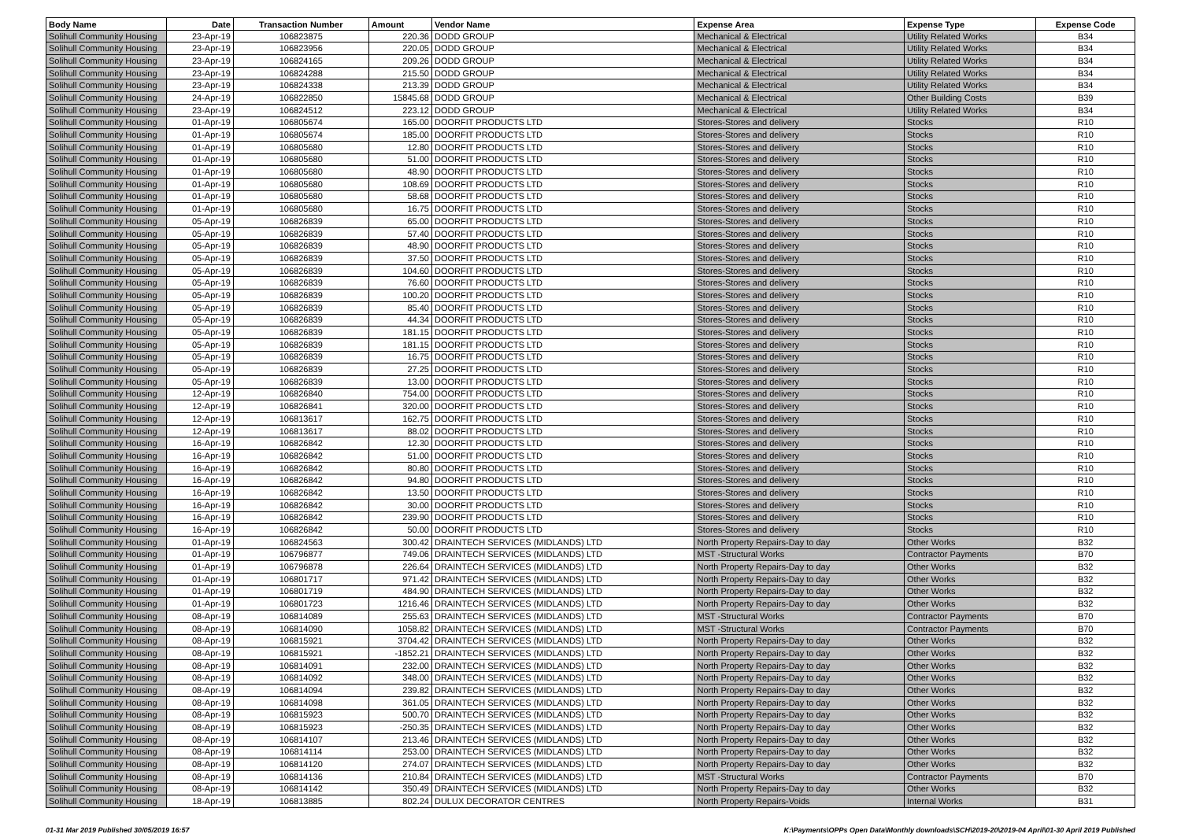| Body Name | Date | Transaction Number | Amount | Vendor Name | Expense Area | Expense Type | Expense Code |
| --- | --- | --- | --- | --- | --- | --- | --- |
| Solihull Community Housing | 23-Apr-19 | 106823875 | 220.36 | DODD GROUP | Mechanical & Electrical | Utility Related Works | B34 |
| Solihull Community Housing | 23-Apr-19 | 106823956 | 220.05 | DODD GROUP | Mechanical & Electrical | Utility Related Works | B34 |
| Solihull Community Housing | 23-Apr-19 | 106824165 | 209.26 | DODD GROUP | Mechanical & Electrical | Utility Related Works | B34 |
| Solihull Community Housing | 23-Apr-19 | 106824288 | 215.50 | DODD GROUP | Mechanical & Electrical | Utility Related Works | B34 |
| Solihull Community Housing | 23-Apr-19 | 106824338 | 213.39 | DODD GROUP | Mechanical & Electrical | Utility Related Works | B34 |
| Solihull Community Housing | 24-Apr-19 | 106822850 | 15845.68 | DODD GROUP | Mechanical & Electrical | Other Building Costs | B39 |
| Solihull Community Housing | 23-Apr-19 | 106824512 | 223.12 | DODD GROUP | Mechanical & Electrical | Utility Related Works | B34 |
| Solihull Community Housing | 01-Apr-19 | 106805674 | 165.00 | DOORFIT PRODUCTS LTD | Stores-Stores and delivery | Stocks | R10 |
| Solihull Community Housing | 01-Apr-19 | 106805674 | 185.00 | DOORFIT PRODUCTS LTD | Stores-Stores and delivery | Stocks | R10 |
| Solihull Community Housing | 01-Apr-19 | 106805680 | 12.80 | DOORFIT PRODUCTS LTD | Stores-Stores and delivery | Stocks | R10 |
| Solihull Community Housing | 01-Apr-19 | 106805680 | 51.00 | DOORFIT PRODUCTS LTD | Stores-Stores and delivery | Stocks | R10 |
| Solihull Community Housing | 01-Apr-19 | 106805680 | 48.90 | DOORFIT PRODUCTS LTD | Stores-Stores and delivery | Stocks | R10 |
| Solihull Community Housing | 01-Apr-19 | 106805680 | 108.69 | DOORFIT PRODUCTS LTD | Stores-Stores and delivery | Stocks | R10 |
| Solihull Community Housing | 01-Apr-19 | 106805680 | 58.68 | DOORFIT PRODUCTS LTD | Stores-Stores and delivery | Stocks | R10 |
| Solihull Community Housing | 01-Apr-19 | 106805680 | 16.75 | DOORFIT PRODUCTS LTD | Stores-Stores and delivery | Stocks | R10 |
| Solihull Community Housing | 05-Apr-19 | 106826839 | 65.00 | DOORFIT PRODUCTS LTD | Stores-Stores and delivery | Stocks | R10 |
| Solihull Community Housing | 05-Apr-19 | 106826839 | 57.40 | DOORFIT PRODUCTS LTD | Stores-Stores and delivery | Stocks | R10 |
| Solihull Community Housing | 05-Apr-19 | 106826839 | 48.90 | DOORFIT PRODUCTS LTD | Stores-Stores and delivery | Stocks | R10 |
| Solihull Community Housing | 05-Apr-19 | 106826839 | 37.50 | DOORFIT PRODUCTS LTD | Stores-Stores and delivery | Stocks | R10 |
| Solihull Community Housing | 05-Apr-19 | 106826839 | 104.60 | DOORFIT PRODUCTS LTD | Stores-Stores and delivery | Stocks | R10 |
| Solihull Community Housing | 05-Apr-19 | 106826839 | 76.60 | DOORFIT PRODUCTS LTD | Stores-Stores and delivery | Stocks | R10 |
| Solihull Community Housing | 05-Apr-19 | 106826839 | 100.20 | DOORFIT PRODUCTS LTD | Stores-Stores and delivery | Stocks | R10 |
| Solihull Community Housing | 05-Apr-19 | 106826839 | 85.40 | DOORFIT PRODUCTS LTD | Stores-Stores and delivery | Stocks | R10 |
| Solihull Community Housing | 05-Apr-19 | 106826839 | 44.34 | DOORFIT PRODUCTS LTD | Stores-Stores and delivery | Stocks | R10 |
| Solihull Community Housing | 05-Apr-19 | 106826839 | 181.15 | DOORFIT PRODUCTS LTD | Stores-Stores and delivery | Stocks | R10 |
| Solihull Community Housing | 05-Apr-19 | 106826839 | 181.15 | DOORFIT PRODUCTS LTD | Stores-Stores and delivery | Stocks | R10 |
| Solihull Community Housing | 05-Apr-19 | 106826839 | 16.75 | DOORFIT PRODUCTS LTD | Stores-Stores and delivery | Stocks | R10 |
| Solihull Community Housing | 05-Apr-19 | 106826839 | 27.25 | DOORFIT PRODUCTS LTD | Stores-Stores and delivery | Stocks | R10 |
| Solihull Community Housing | 05-Apr-19 | 106826839 | 13.00 | DOORFIT PRODUCTS LTD | Stores-Stores and delivery | Stocks | R10 |
| Solihull Community Housing | 12-Apr-19 | 106826840 | 754.00 | DOORFIT PRODUCTS LTD | Stores-Stores and delivery | Stocks | R10 |
| Solihull Community Housing | 12-Apr-19 | 106826841 | 320.00 | DOORFIT PRODUCTS LTD | Stores-Stores and delivery | Stocks | R10 |
| Solihull Community Housing | 12-Apr-19 | 106813617 | 162.75 | DOORFIT PRODUCTS LTD | Stores-Stores and delivery | Stocks | R10 |
| Solihull Community Housing | 12-Apr-19 | 106813617 | 88.02 | DOORFIT PRODUCTS LTD | Stores-Stores and delivery | Stocks | R10 |
| Solihull Community Housing | 16-Apr-19 | 106826842 | 12.30 | DOORFIT PRODUCTS LTD | Stores-Stores and delivery | Stocks | R10 |
| Solihull Community Housing | 16-Apr-19 | 106826842 | 51.00 | DOORFIT PRODUCTS LTD | Stores-Stores and delivery | Stocks | R10 |
| Solihull Community Housing | 16-Apr-19 | 106826842 | 80.80 | DOORFIT PRODUCTS LTD | Stores-Stores and delivery | Stocks | R10 |
| Solihull Community Housing | 16-Apr-19 | 106826842 | 94.80 | DOORFIT PRODUCTS LTD | Stores-Stores and delivery | Stocks | R10 |
| Solihull Community Housing | 16-Apr-19 | 106826842 | 13.50 | DOORFIT PRODUCTS LTD | Stores-Stores and delivery | Stocks | R10 |
| Solihull Community Housing | 16-Apr-19 | 106826842 | 30.00 | DOORFIT PRODUCTS LTD | Stores-Stores and delivery | Stocks | R10 |
| Solihull Community Housing | 16-Apr-19 | 106826842 | 239.90 | DOORFIT PRODUCTS LTD | Stores-Stores and delivery | Stocks | R10 |
| Solihull Community Housing | 16-Apr-19 | 106826842 | 50.00 | DOORFIT PRODUCTS LTD | Stores-Stores and delivery | Stocks | R10 |
| Solihull Community Housing | 01-Apr-19 | 106824563 | 300.42 | DRAINTECH SERVICES (MIDLANDS) LTD | North Property Repairs-Day to day | Other Works | B32 |
| Solihull Community Housing | 01-Apr-19 | 106796877 | 749.06 | DRAINTECH SERVICES (MIDLANDS) LTD | MST -Structural Works | Contractor Payments | B70 |
| Solihull Community Housing | 01-Apr-19 | 106796878 | 226.64 | DRAINTECH SERVICES (MIDLANDS) LTD | North Property Repairs-Day to day | Other Works | B32 |
| Solihull Community Housing | 01-Apr-19 | 106801717 | 971.42 | DRAINTECH SERVICES (MIDLANDS) LTD | North Property Repairs-Day to day | Other Works | B32 |
| Solihull Community Housing | 01-Apr-19 | 106801719 | 484.90 | DRAINTECH SERVICES (MIDLANDS) LTD | North Property Repairs-Day to day | Other Works | B32 |
| Solihull Community Housing | 01-Apr-19 | 106801723 | 1216.46 | DRAINTECH SERVICES (MIDLANDS) LTD | North Property Repairs-Day to day | Other Works | B32 |
| Solihull Community Housing | 08-Apr-19 | 106814089 | 255.63 | DRAINTECH SERVICES (MIDLANDS) LTD | MST -Structural Works | Contractor Payments | B70 |
| Solihull Community Housing | 08-Apr-19 | 106814090 | 1058.82 | DRAINTECH SERVICES (MIDLANDS) LTD | MST -Structural Works | Contractor Payments | B70 |
| Solihull Community Housing | 08-Apr-19 | 106815921 | 3704.42 | DRAINTECH SERVICES (MIDLANDS) LTD | North Property Repairs-Day to day | Other Works | B32 |
| Solihull Community Housing | 08-Apr-19 | 106815921 | -1852.21 | DRAINTECH SERVICES (MIDLANDS) LTD | North Property Repairs-Day to day | Other Works | B32 |
| Solihull Community Housing | 08-Apr-19 | 106814091 | 232.00 | DRAINTECH SERVICES (MIDLANDS) LTD | North Property Repairs-Day to day | Other Works | B32 |
| Solihull Community Housing | 08-Apr-19 | 106814092 | 348.00 | DRAINTECH SERVICES (MIDLANDS) LTD | North Property Repairs-Day to day | Other Works | B32 |
| Solihull Community Housing | 08-Apr-19 | 106814094 | 239.82 | DRAINTECH SERVICES (MIDLANDS) LTD | North Property Repairs-Day to day | Other Works | B32 |
| Solihull Community Housing | 08-Apr-19 | 106814098 | 361.05 | DRAINTECH SERVICES (MIDLANDS) LTD | North Property Repairs-Day to day | Other Works | B32 |
| Solihull Community Housing | 08-Apr-19 | 106815923 | 500.70 | DRAINTECH SERVICES (MIDLANDS) LTD | North Property Repairs-Day to day | Other Works | B32 |
| Solihull Community Housing | 08-Apr-19 | 106815923 | -250.35 | DRAINTECH SERVICES (MIDLANDS) LTD | North Property Repairs-Day to day | Other Works | B32 |
| Solihull Community Housing | 08-Apr-19 | 106814107 | 213.46 | DRAINTECH SERVICES (MIDLANDS) LTD | North Property Repairs-Day to day | Other Works | B32 |
| Solihull Community Housing | 08-Apr-19 | 106814114 | 253.00 | DRAINTECH SERVICES (MIDLANDS) LTD | North Property Repairs-Day to day | Other Works | B32 |
| Solihull Community Housing | 08-Apr-19 | 106814120 | 274.07 | DRAINTECH SERVICES (MIDLANDS) LTD | North Property Repairs-Day to day | Other Works | B32 |
| Solihull Community Housing | 08-Apr-19 | 106814136 | 210.84 | DRAINTECH SERVICES (MIDLANDS) LTD | MST -Structural Works | Contractor Payments | B70 |
| Solihull Community Housing | 08-Apr-19 | 106814142 | 350.49 | DRAINTECH SERVICES (MIDLANDS) LTD | North Property Repairs-Day to day | Other Works | B32 |
| Solihull Community Housing | 18-Apr-19 | 106813885 | 802.24 | DULUX DECORATOR CENTRES | North Property Repairs-Voids | Internal Works | B31 |
01-31 Mar 2019 Published 30/05/2019 16:57 K:\Payments\OPPs Open Data\Monthly downloads\SCH\2019-20\2019-04 April\01-30 April 2019 Published